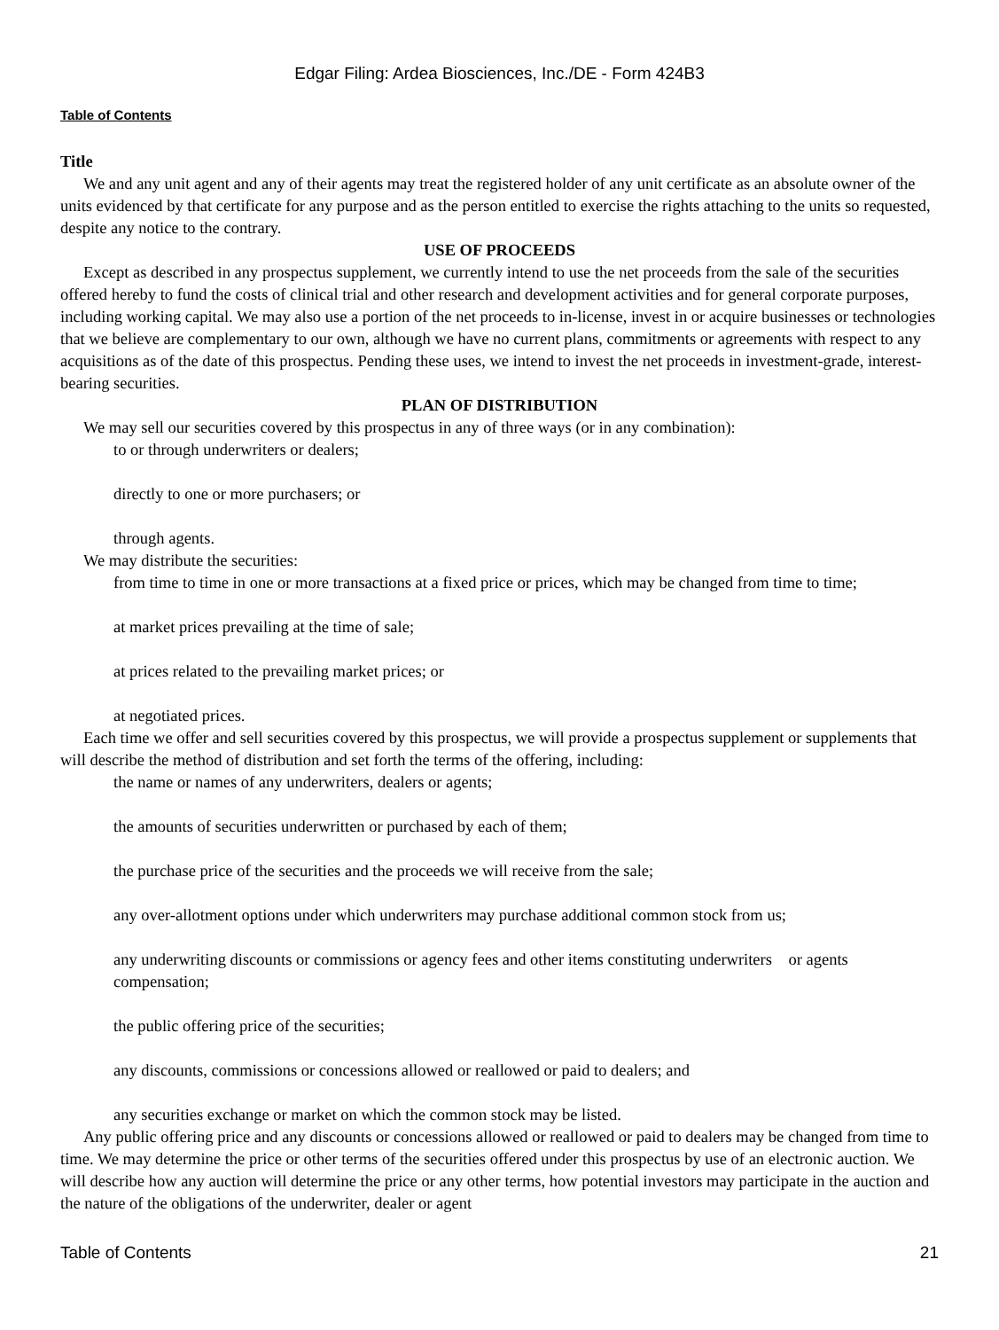Edgar Filing: Ardea Biosciences, Inc./DE - Form 424B3
Table of Contents
Title
We and any unit agent and any of their agents may treat the registered holder of any unit certificate as an absolute owner of the units evidenced by that certificate for any purpose and as the person entitled to exercise the rights attaching to the units so requested, despite any notice to the contrary.
USE OF PROCEEDS
Except as described in any prospectus supplement, we currently intend to use the net proceeds from the sale of the securities offered hereby to fund the costs of clinical trial and other research and development activities and for general corporate purposes, including working capital. We may also use a portion of the net proceeds to in-license, invest in or acquire businesses or technologies that we believe are complementary to our own, although we have no current plans, commitments or agreements with respect to any acquisitions as of the date of this prospectus. Pending these uses, we intend to invest the net proceeds in investment-grade, interest-bearing securities.
PLAN OF DISTRIBUTION
We may sell our securities covered by this prospectus in any of three ways (or in any combination):
to or through underwriters or dealers;
directly to one or more purchasers; or
through agents.
We may distribute the securities:
from time to time in one or more transactions at a fixed price or prices, which may be changed from time to time;
at market prices prevailing at the time of sale;
at prices related to the prevailing market prices; or
at negotiated prices.
Each time we offer and sell securities covered by this prospectus, we will provide a prospectus supplement or supplements that will describe the method of distribution and set forth the terms of the offering, including:
the name or names of any underwriters, dealers or agents;
the amounts of securities underwritten or purchased by each of them;
the purchase price of the securities and the proceeds we will receive from the sale;
any over-allotment options under which underwriters may purchase additional common stock from us;
any underwriting discounts or commissions or agency fees and other items constituting underwriters or agents compensation;
the public offering price of the securities;
any discounts, commissions or concessions allowed or reallowed or paid to dealers; and
any securities exchange or market on which the common stock may be listed.
Any public offering price and any discounts or concessions allowed or reallowed or paid to dealers may be changed from time to time. We may determine the price or other terms of the securities offered under this prospectus by use of an electronic auction. We will describe how any auction will determine the price or any other terms, how potential investors may participate in the auction and the nature of the obligations of the underwriter, dealer or agent
Table of Contents 21